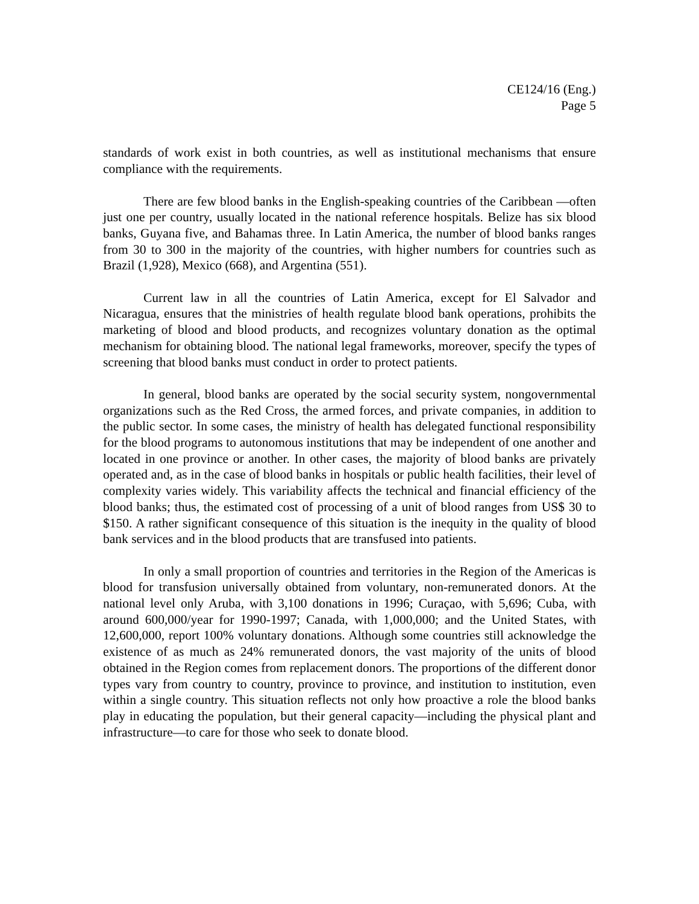CE124/16 (Eng.)
Page 5
standards of work exist in both countries, as well as institutional mechanisms that ensure compliance with the requirements.
There are few blood banks in the English-speaking countries of the Caribbean —often just one per country, usually located in the national reference hospitals. Belize has six blood banks, Guyana five, and Bahamas three. In Latin America, the number of blood banks ranges from 30 to 300 in the majority of the countries, with higher numbers for countries such as Brazil (1,928), Mexico (668), and Argentina (551).
Current law in all the countries of Latin America, except for El Salvador and Nicaragua, ensures that the ministries of health regulate blood bank operations, prohibits the marketing of blood and blood products, and recognizes voluntary donation as the optimal mechanism for obtaining blood. The national legal frameworks, moreover, specify the types of screening that blood banks must conduct in order to protect patients.
In general, blood banks are operated by the social security system, nongovernmental organizations such as the Red Cross, the armed forces, and private companies, in addition to the public sector. In some cases, the ministry of health has delegated functional responsibility for the blood programs to autonomous institutions that may be independent of one another and located in one province or another. In other cases, the majority of blood banks are privately operated and, as in the case of blood banks in hospitals or public health facilities, their level of complexity varies widely. This variability affects the technical and financial efficiency of the blood banks; thus, the estimated cost of processing of a unit of blood ranges from US$ 30 to $150. A rather significant consequence of this situation is the inequity in the quality of blood bank services and in the blood products that are transfused into patients.
In only a small proportion of countries and territories in the Region of the Americas is blood for transfusion universally obtained from voluntary, non-remunerated donors. At the national level only Aruba, with 3,100 donations in 1996; Curaçao, with 5,696; Cuba, with around 600,000/year for 1990-1997; Canada, with 1,000,000; and the United States, with 12,600,000, report 100% voluntary donations. Although some countries still acknowledge the existence of as much as 24% remunerated donors, the vast majority of the units of blood obtained in the Region comes from replacement donors. The proportions of the different donor types vary from country to country, province to province, and institution to institution, even within a single country. This situation reflects not only how proactive a role the blood banks play in educating the population, but their general capacity—including the physical plant and infrastructure—to care for those who seek to donate blood.